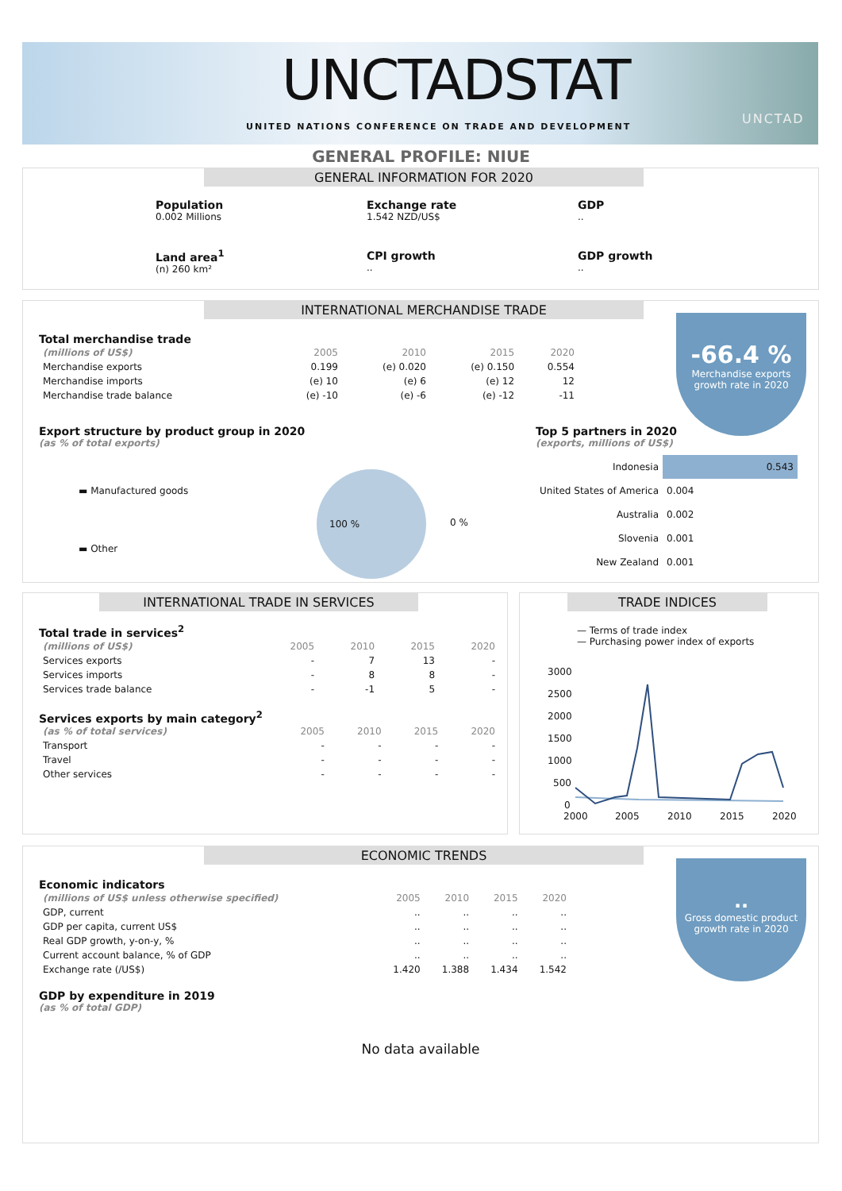UNCTADSTAT
UNITED NATIONS CONFERENCE ON TRADE AND DEVELOPMENT
UNCTAD
GENERAL PROFILE: NIUE
GENERAL INFORMATION FOR 2020
Population
0.002 Millions
Exchange rate
1.542 NZD/US$
GDP
..
Land area<sup>1</sup>
(n) 260 km²
CPI growth
..
GDP growth
..
INTERNATIONAL MERCHANDISE TRADE
-66.4 %
Merchandise exports
growth rate in 2020
Total merchandise trade
| (millions of US$) | 2005 | 2010 | 2015 | 2020 |
| --- | --- | --- | --- | --- |
| Merchandise exports | 0.199 | (e) 0.020 | (e) 0.150 | 0.554 |
| Merchandise imports | (e) 10 | (e) 6 | (e) 12 | 12 |
| Merchandise trade balance | (e) -10 | (e) -6 | (e) -12 | -11 |
Export structure by product group in 2020
(as % of total exports)
▬ Manufactured goods
▬ Other
100 % 0 %
Top 5 partners in 2020
(exports, millions of US$)
| Indonesia | 0.543 |
| United States of America | 0.004 |
| Australia | 0.002 |
| Slovenia | 0.001 |
| New Zealand | 0.001 |
INTERNATIONAL TRADE IN SERVICES
Total trade in services<sup>2</sup>
| (millions of US$) | 2005 | 2010 | 2015 | 2020 |
| --- | --- | --- | --- | --- |
| Services exports | - | 7 | 13 | - |
| Services imports | - | 8 | 8 | - |
| Services trade balance | - | -1 | 5 | - |
Services exports by main category<sup>2</sup>
| (as % of total services) | 2005 | 2010 | 2015 | 2020 |
| --- | --- | --- | --- | --- |
| Transport | - | - | - | - |
| Travel | - | - | - | - |
| Other services | - | - | - | - |
TRADE INDICES
— Terms of trade index
— Purchasing power index of exports
3000
2500
2000
1500
1000
500
0
2000
2005
2010
2015
2020
ECONOMIC TRENDS
..
Gross domestic product
growth rate in 2020
Economic indicators
| (millions of US$ unless otherwise specified) | 2005 | 2010 | 2015 | 2020 |
| --- | --- | --- | --- | --- |
| GDP, current | .. | .. | .. | .. |
| GDP per capita, current US$ | .. | .. | .. | .. |
| Real GDP growth, y-on-y, % | .. | .. | .. | .. |
| Current account balance, % of GDP | .. | .. | .. | .. |
| Exchange rate (/US$) | 1.420 | 1.388 | 1.434 | 1.542 |
GDP by expenditure in 2019
(as % of total GDP)
No data available